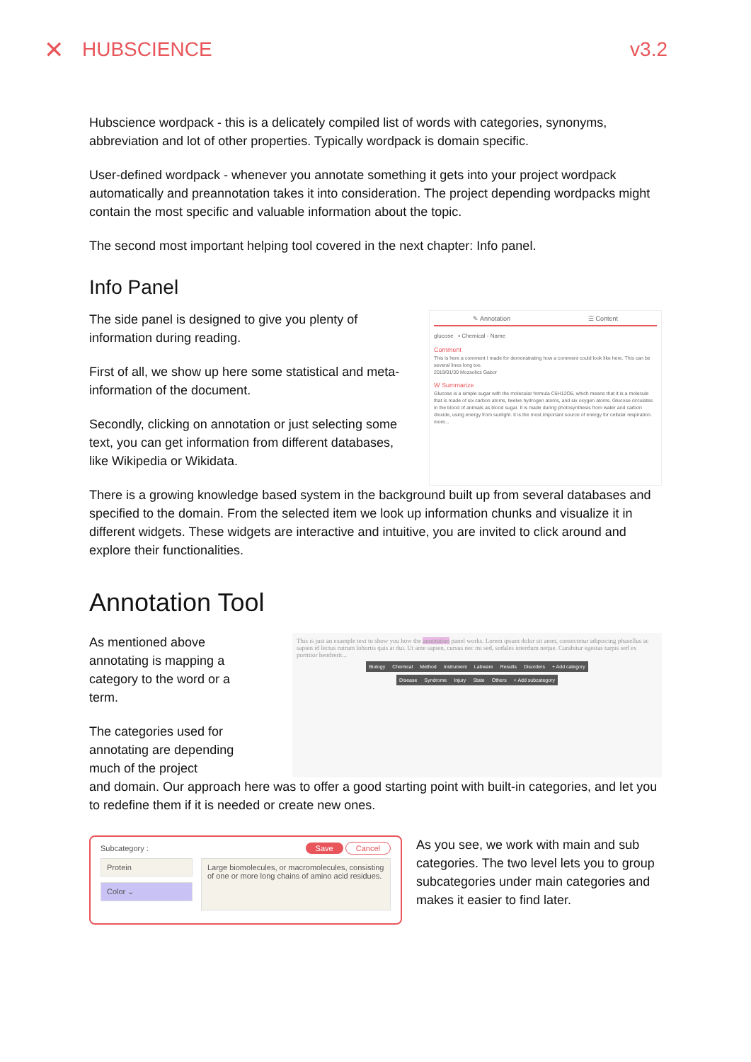✕ HUBSCIENCE v3.2
Hubscience wordpack - this is a delicately compiled list of words with categories, synonyms, abbreviation and lot of other properties. Typically wordpack is domain specific.
User-defined wordpack - whenever you annotate something it gets into your project wordpack automatically and preannotation takes it into consideration. The project depending wordpacks might contain the most specific and valuable information about the topic.
The second most important helping tool covered in the next chapter: Info panel.
Info Panel
The side panel is designed to give you plenty of information during reading.
First of all, we show up here some statistical and meta-information of the document.
Secondly, clicking on annotation or just selecting some text, you can get information from different databases, like Wikipedia or Wikidata.
✎ Annotation ☰ Content
glucose ▪ Chemical - Name
Comment
This is here a comment I made for demonstrating how a comment could look like here. This can be several lines long too.
2019/01/30 Mozsolics Gabor
W Summarize
Glucose is a simple sugar with the molecular formula C6H12O6, which means that it is a molecule that is made of six carbon atoms, twelve hydrogen atoms, and six oxygen atoms. Glucose circulates in the blood of animals as blood sugar. It is made during photosynthesis from water and carbon dioxide, using energy from sunlight. It is the most important source of energy for cellular respiration. more...
There is a growing knowledge based system in the background built up from several databases and specified to the domain. From the selected item we look up information chunks and visualize it in different widgets. These widgets are interactive and intuitive, you are invited to click around and explore their functionalities.
Annotation Tool
As mentioned above annotating is mapping a category to the word or a term.
The categories used for annotating are depending much of the project
This is just an example text to show you how the annotation panel works. Lorem ipsum dolor sit amet, consectetur adipiscing phasellus ac sapien id lectus rutrum lobortis quis at dui. Ut ante sapien, cursus nec mi sed, sodales interdum neque. Curabitur egestas turpis sed ex porttitor hendrerit...
Biology Chemical Method Instrument Labware Results Disorders + Add category
Disease Syndrome Injury State Others + Add subcategory
and domain. Our approach here was to offer a good starting point with built-in categories, and let you to redefine them if it is needed or create new ones.
Subcategory : Save Cancel
Protein
Color ⌄
Large biomolecules, or macromolecules, consisting of one or more long chains of amino acid residues.
As you see, we work with main and sub categories. The two level lets you to group subcategories under main categories and makes it easier to find later.